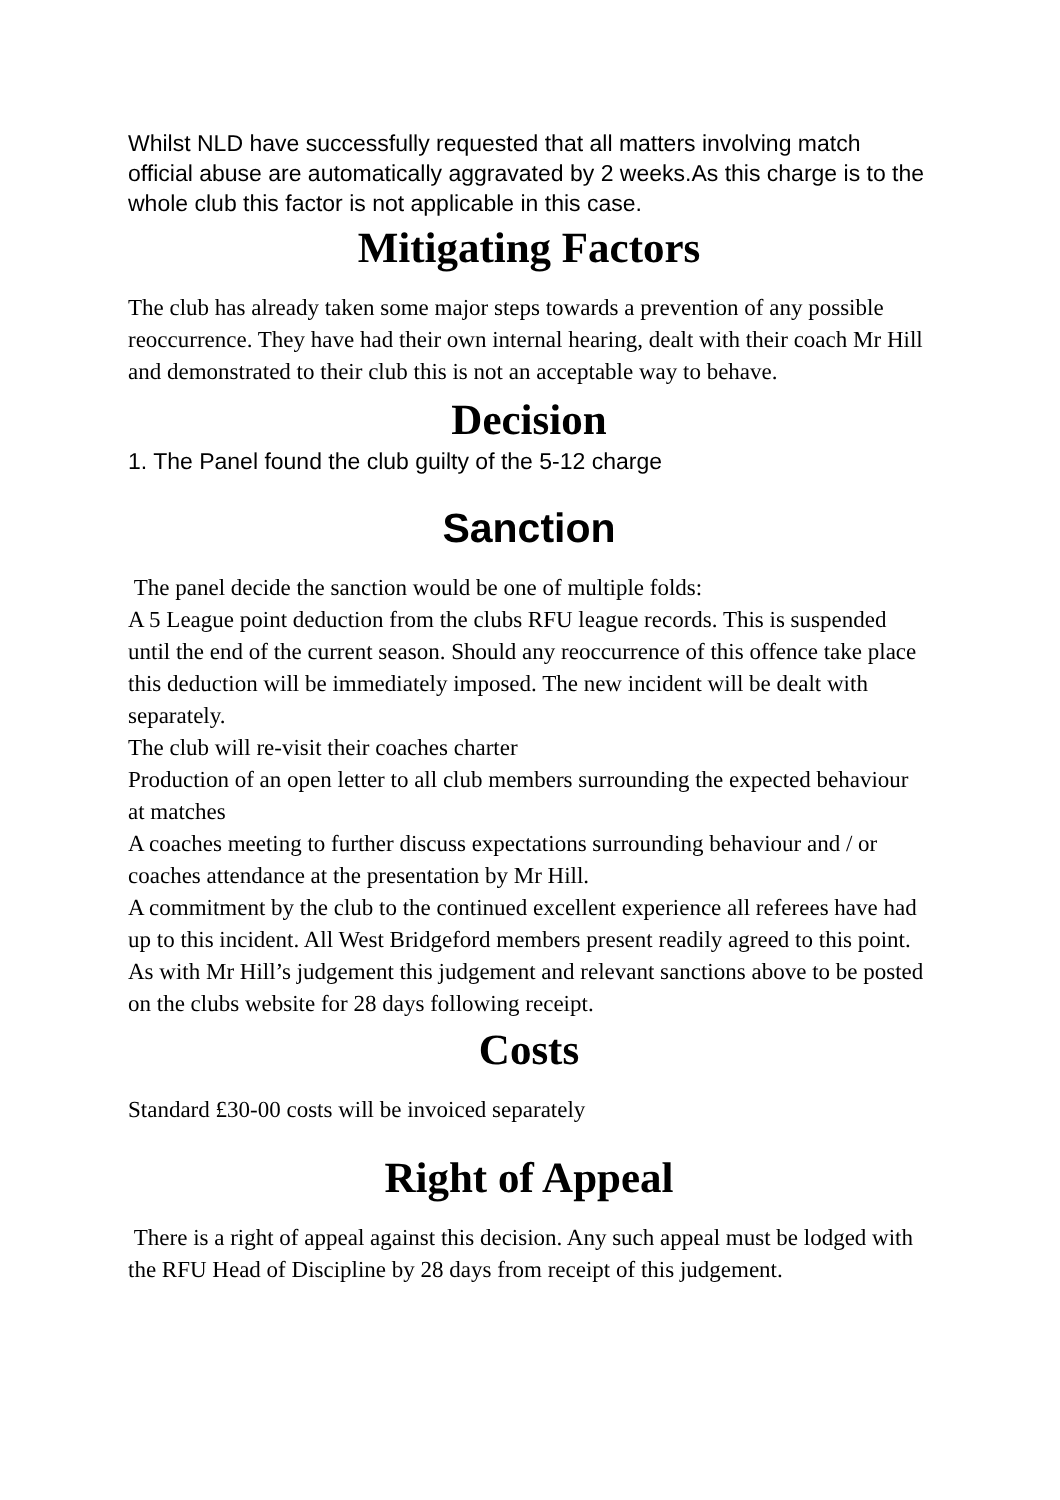Whilst NLD have successfully requested that all matters involving match official abuse are automatically aggravated by 2 weeks.As this charge is to the whole club this factor is not applicable in this case.
Mitigating Factors
The club has already taken some major steps towards a prevention of any possible reoccurrence. They have had their own internal hearing, dealt with their coach Mr Hill and demonstrated to their club this is not an acceptable way to behave.
Decision
1. The Panel found the club guilty of the 5-12 charge
Sanction
The panel decide the sanction would be one of multiple folds:
A 5 League point deduction from the clubs RFU league records. This is suspended until the end of the current season. Should any reoccurrence of this offence take place this deduction will be immediately imposed. The new incident will be dealt with separately.
The club will re-visit their coaches charter
Production of an open letter to all club members surrounding the expected behaviour at matches
A coaches meeting to further discuss expectations surrounding behaviour and / or coaches attendance at the presentation by Mr Hill.
A commitment by the club to the continued excellent experience all referees have had up to this incident. All West Bridgeford members present readily agreed to this point.
As with Mr Hill’s judgement this judgement and relevant sanctions above to be posted on the clubs website for 28 days following receipt.
Costs
Standard £30-00 costs will be invoiced separately
Right of Appeal
There is a right of appeal against this decision. Any such appeal must be lodged with the RFU Head of Discipline by 28 days from receipt of this judgement.